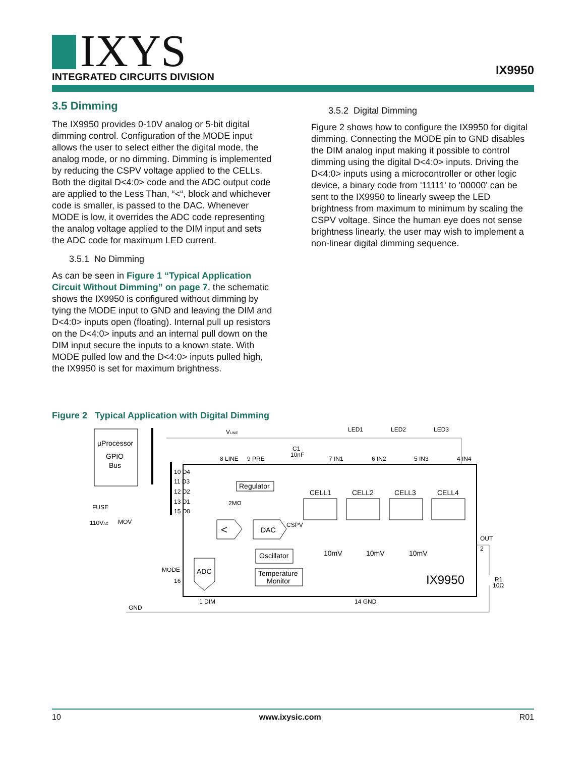IXYS
INTEGRATED CIRCUITS DIVISION
IX9950
3.5 Dimming
The IX9950 provides 0-10V analog or 5-bit digital dimming control. Configuration of the MODE input allows the user to select either the digital mode, the analog mode, or no dimming. Dimming is implemented by reducing the CSPV voltage applied to the CELLs. Both the digital D<4:0> code and the ADC output code are applied to the Less Than, “<“, block and whichever code is smaller, is passed to the DAC. Whenever MODE is low, it overrides the ADC code representing the analog voltage applied to the DIM input and sets the ADC code for maximum LED current.
3.5.1 No Dimming
As can be seen in Figure 1 “Typical Application Circuit Without Dimming” on page 7, the schematic shows the IX9950 is configured without dimming by tying the MODE input to GND and leaving the DIM and D<4:0> inputs open (floating). Internal pull up resistors on the D<4:0> inputs and an internal pull down on the DIM input secure the inputs to a known state. With MODE pulled low and the D<4:0> inputs pulled high, the IX9950 is set for maximum brightness.
3.5.2 Digital Dimming
Figure 2 shows how to configure the IX9950 for digital dimming. Connecting the MODE pin to GND disables the DIM analog input making it possible to control dimming using the digital D<4:0> inputs. Driving the D<4:0> inputs using a microcontroller or other logic device, a binary code from '11111' to '00000' can be sent to the IX9950 to linearly sweep the LED brightness from maximum to minimum by scaling the CSPV voltage. Since the human eye does not sense brightness linearly, the user may wish to implement a non-linear digital dimming sequence.
Figure 2 Typical Application with Digital Dimming
µProcessor
GPIO
Bus
VLINE
8 LINE
9 PRE
C1
10nF
7 IN1
6 IN2
5 IN3
4 IN4
LED1
LED2
LED3
10 D4
11 D3
12 D2
13 D1
15 D0
Regulator
2MΩ
CELL1
CELL2
CELL3
CELL4
FUSE
110VAC
MOV
<
DAC
CSPV
OUT
2
10mV
10mV
10mV
Oscillator
ADC
Temperature
Monitor
IX9950
R1
10Ω
MODE
16
1 DIM
14 GND
GND
10 www.ixysic.com R01